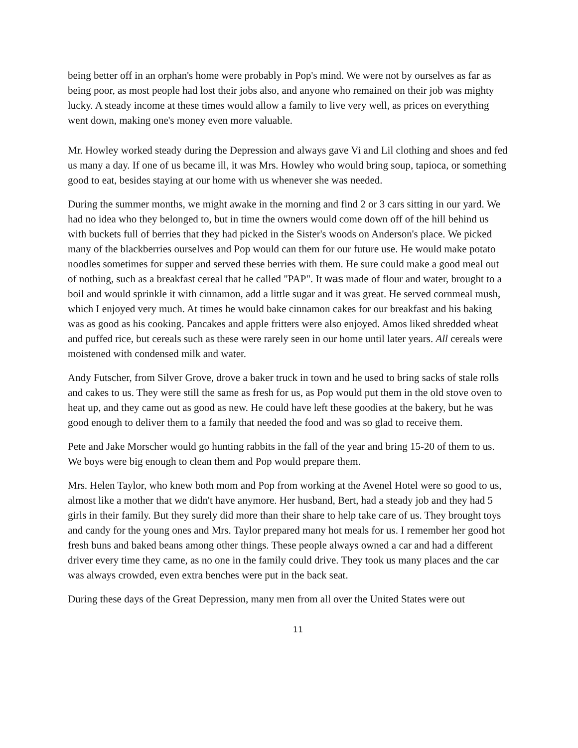being better off in an orphan's home were probably in Pop's mind. We were not by ourselves as far as being poor, as most people had lost their jobs also, and anyone who remained on their job was mighty lucky. A steady income at these times would allow a family to live very well, as prices on everything went down, making one's money even more valuable.
Mr. Howley worked steady during the Depression and always gave Vi and Lil clothing and shoes and fed us many a day. If one of us became ill, it was Mrs. Howley who would bring soup, tapioca, or something good to eat, besides staying at our home with us whenever she was needed.
During the summer months, we might awake in the morning and find 2 or 3 cars sitting in our yard. We had no idea who they belonged to, but in time the owners would come down off of the hill behind us with buckets full of berries that they had picked in the Sister's woods on Anderson's place. We picked many of the blackberries ourselves and Pop would can them for our future use. He would make potato noodles sometimes for supper and served these berries with them. He sure could make a good meal out of nothing, such as a breakfast cereal that he called "PAP". It was made of flour and water, brought to a boil and would sprinkle it with cinnamon, add a little sugar and it was great. He served cornmeal mush, which I enjoyed very much. At times he would bake cinnamon cakes for our breakfast and his baking was as good as his cooking. Pancakes and apple fritters were also enjoyed. Amos liked shredded wheat and puffed rice, but cereals such as these were rarely seen in our home until later years. All cereals were moistened with condensed milk and water.
Andy Futscher, from Silver Grove, drove a baker truck in town and he used to bring sacks of stale rolls and cakes to us. They were still the same as fresh for us, as Pop would put them in the old stove oven to heat up, and they came out as good as new. He could have left these goodies at the bakery, but he was good enough to deliver them to a family that needed the food and was so glad to receive them.
Pete and Jake Morscher would go hunting rabbits in the fall of the year and bring 15-20 of them to us. We boys were big enough to clean them and Pop would prepare them.
Mrs. Helen Taylor, who knew both mom and Pop from working at the Avenel Hotel were so good to us, almost like a mother that we didn't have anymore. Her husband, Bert, had a steady job and they had 5 girls in their family. But they surely did more than their share to help take care of us. They brought toys and candy for the young ones and Mrs. Taylor prepared many hot meals for us. I remember her good hot fresh buns and baked beans among other things. These people always owned a car and had a different driver every time they came, as no one in the family could drive. They took us many places and the car was always crowded, even extra benches were put in the back seat.
During these days of the Great Depression, many men from all over the United States were out
11